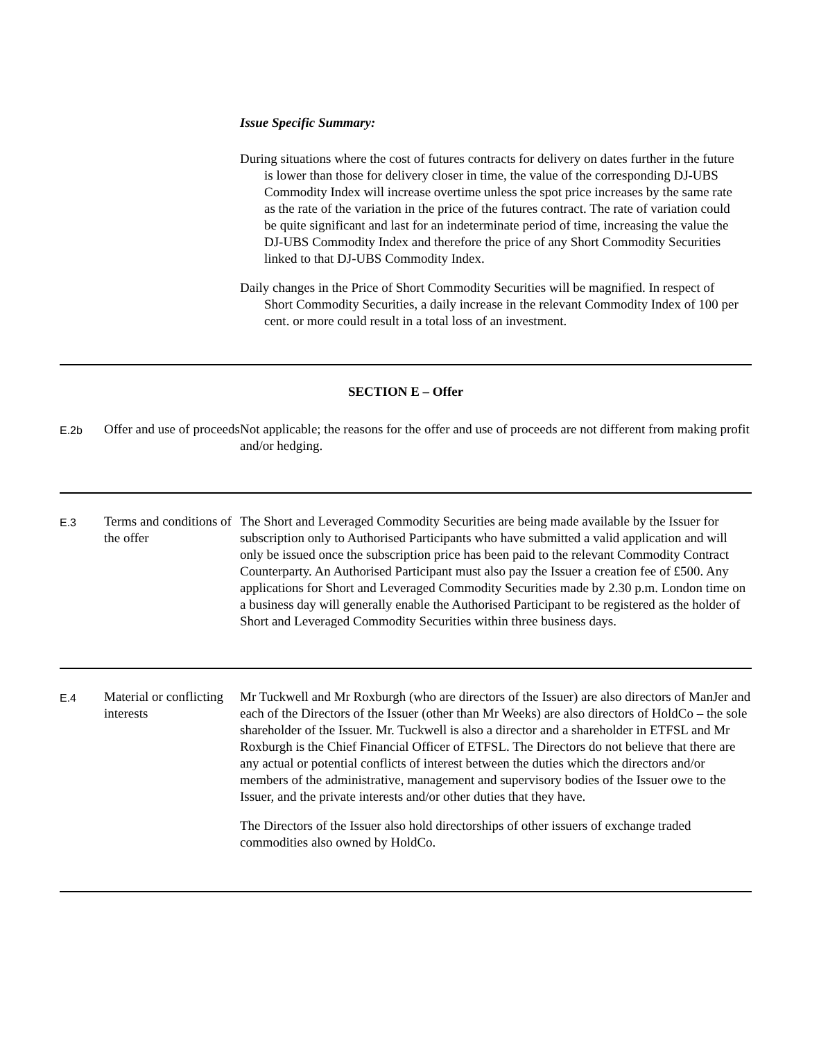Issue Specific Summary:
During situations where the cost of futures contracts for delivery on dates further in the future is lower than those for delivery closer in time, the value of the corresponding DJ-UBS Commodity Index will increase overtime unless the spot price increases by the same rate as the rate of the variation in the price of the futures contract. The rate of variation could be quite significant and last for an indeterminate period of time, increasing the value the DJ-UBS Commodity Index and therefore the price of any Short Commodity Securities linked to that DJ-UBS Commodity Index.
Daily changes in the Price of Short Commodity Securities will be magnified. In respect of Short Commodity Securities, a daily increase in the relevant Commodity Index of 100 per cent. or more could result in a total loss of an investment.
| SECTION E – Offer | | |
| E.2b | Offer and use of proceeds | Not applicable; the reasons for the offer and use of proceeds are not different from making profit and/or hedging. |
| E.3 | Terms and conditions of the offer | The Short and Leveraged Commodity Securities are being made available by the Issuer for subscription only to Authorised Participants who have submitted a valid application and will only be issued once the subscription price has been paid to the relevant Commodity Contract Counterparty. An Authorised Participant must also pay the Issuer a creation fee of £500. Any applications for Short and Leveraged Commodity Securities made by 2.30 p.m. London time on a business day will generally enable the Authorised Participant to be registered as the holder of Short and Leveraged Commodity Securities within three business days. |
| E.4 | Material or conflicting interests | Mr Tuckwell and Mr Roxburgh (who are directors of the Issuer) are also directors of ManJer and each of the Directors of the Issuer (other than Mr Weeks) are also directors of HoldCo – the sole shareholder of the Issuer. Mr. Tuckwell is also a director and a shareholder in ETFSL and Mr Roxburgh is the Chief Financial Officer of ETFSL. The Directors do not believe that there are any actual or potential conflicts of interest between the duties which the directors and/or members of the administrative, management and supervisory bodies of the Issuer owe to the Issuer, and the private interests and/or other duties that they have. The Directors of the Issuer also hold directorships of other issuers of exchange traded commodities also owned by HoldCo. |